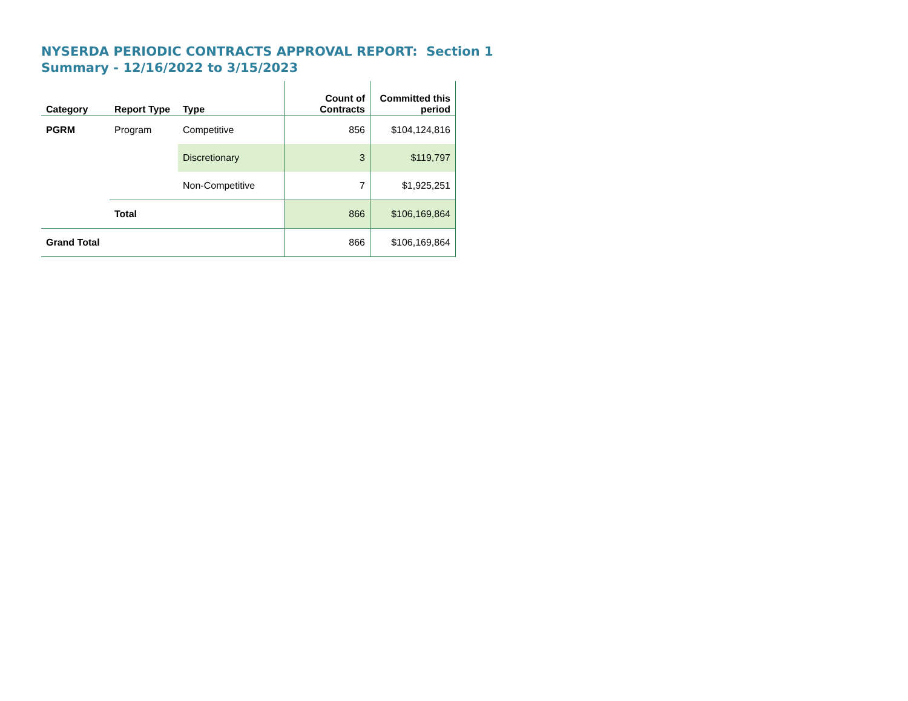NYSERDA PERIODIC CONTRACTS APPROVAL REPORT: Section 1
Summary - 12/16/2022 to 3/15/2023
| Category | Report Type | Type | Count of Contracts | Committed this period |
| --- | --- | --- | --- | --- |
| PGRM | Program | Competitive | 856 | $104,124,816 |
| | | Discretionary | 3 | $119,797 |
| | | Non-Competitive | 7 | $1,925,251 |
| | Total | | 866 | $106,169,864 |
| Grand Total | | | 866 | $106,169,864 |